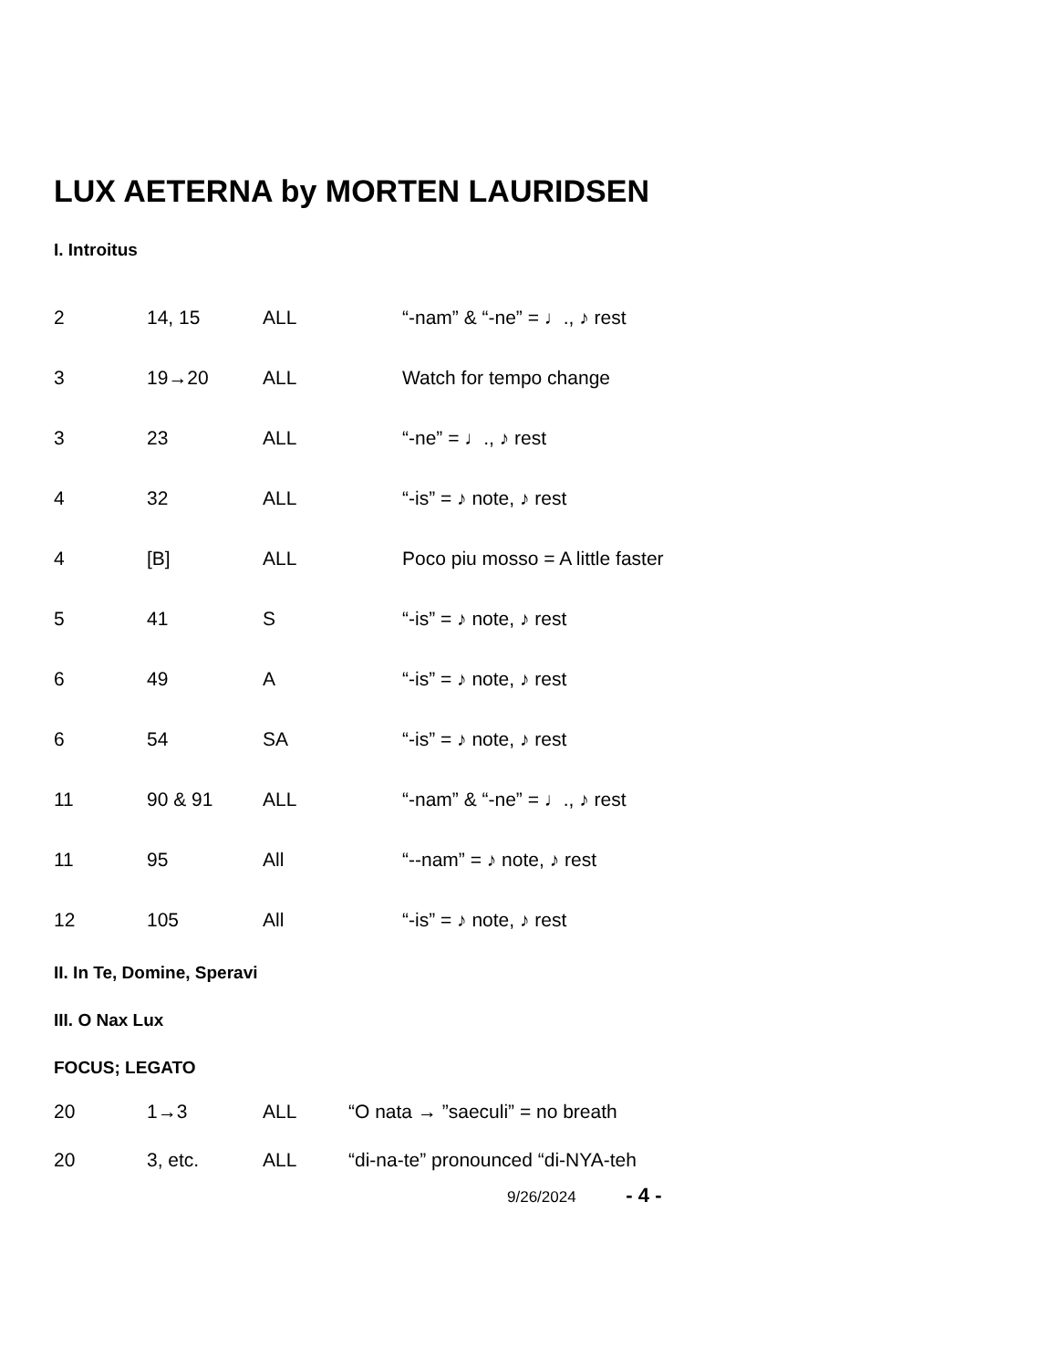LUX AETERNA by MORTEN LAURIDSEN
I. Introitus
| 2 | 14, 15 | ALL | “-nam” & “-ne” = ♩., ♪ rest |
| 3 | 19→20 | ALL | Watch for tempo change |
| 3 | 23 | ALL | “-ne” = ♩., ♪ rest |
| 4 | 32 | ALL | “-is” = ♪ note, ♪ rest |
| 4 | [B] | ALL | Poco piu mosso = A little faster |
| 5 | 41 | S | “-is” = ♪ note, ♪ rest |
| 6 | 49 | A | “-is” = ♪ note, ♪ rest |
| 6 | 54 | SA | “-is” = ♪ note, ♪ rest |
| 11 | 90 & 91 | ALL | “-nam” & “-ne” = ♩., ♪ rest |
| 11 | 95 | All | “--nam” = ♪ note, ♪ rest |
| 12 | 105 | All | “-is” = ♪ note, ♪ rest |
II. In Te, Domine, Speravi
III. O Nax Lux
FOCUS; LEGATO
| 20 | 1→3 | ALL | “O nata → ”saeculi” = no breath |
| 20 | 3, etc. | ALL | “di-na-te” pronounced “di-NYA-teh |
9/26/2024 - 4 -